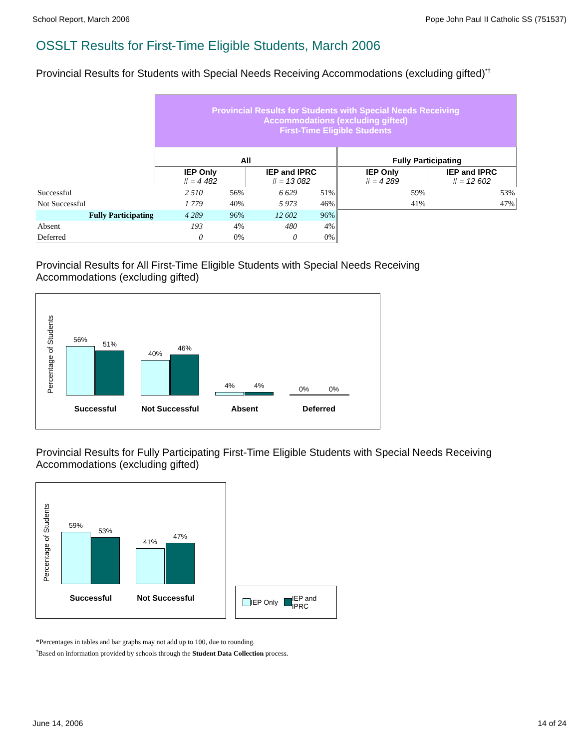School Report, March 2006 Pope John Paul II Catholic SS (751537)
OSSLT Results for First-Time Eligible Students, March 2006
Provincial Results for Students with Special Needs Receiving Accommodations (excluding gifted)<sup>*†</sup>
| | Provincial Results for Students with Special Needs Receiving Accommodations (excluding gifted) First-Time Eligible Students | | | | | |
| | All | | | | Fully Participating | |
| | IEP Only # = 4 482 | | IEP and IPRC # = 13 082 | | IEP Only # = 4 289 | IEP and IPRC # = 12 602 |
| Successful | 2 510 | 56% | 6 629 | 51% | 59% | 53% |
| Not Successful | 1 779 | 40% | 5 973 | 46% | 41% | 47% |
| Fully Participating | 4 289 | 96% | 12 602 | 96% | | |
| Absent | 193 | 4% | 480 | 4% | | |
| Deferred | 0 | 0% | 0 | 0% | | |
Provincial Results for All First-Time Eligible Students with Special Needs Receiving
Accommodations (excluding gifted)
Percentage of Students
56%
51%
40%
46%
4% 4% 0% 0%
Successful Not Successful Absent Deferred
Provincial Results for Fully Participating First-Time Eligible Students with Special Needs Receiving
Accommodations (excluding gifted)
Percentage of Students
59%
53%
41%
47%
Successful Not Successful
IEP Only IEP and
IPRC
*Percentages in tables and bar graphs may not add up to 100, due to rounding.
<sup>†</sup> Based on information provided by schools through the Student Data Collection process.
June 14, 2006 14 of 24